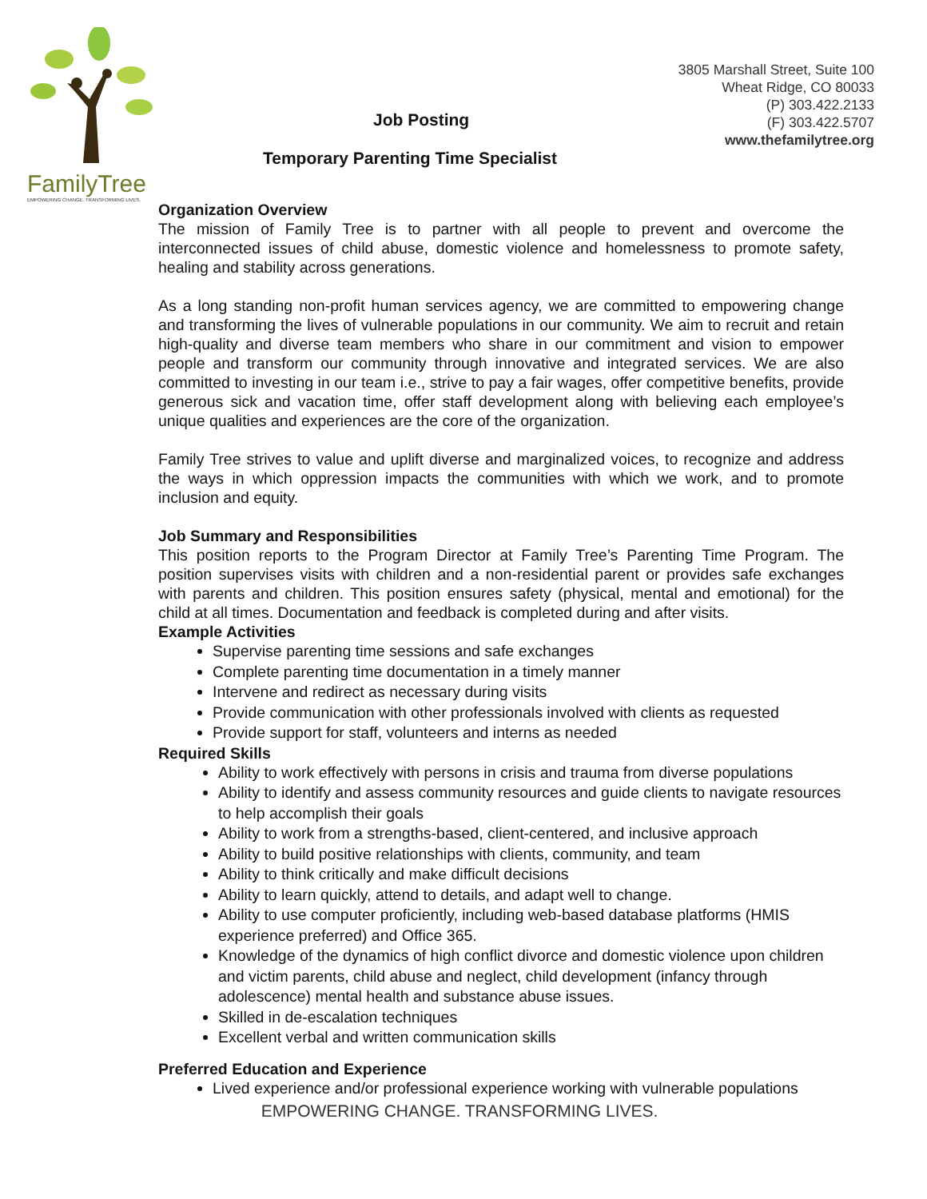FamilyTree
EMPOWERING CHANGE. TRANSFORMING LIVES.
Job Posting
3805 Marshall Street, Suite 100
Wheat Ridge, CO 80033
(P) 303.422.2133
(F) 303.422.5707
www.thefamilytree.org
Temporary Parenting Time Specialist
Organization Overview
The mission of Family Tree is to partner with all people to prevent and overcome the interconnected issues of child abuse, domestic violence and homelessness to promote safety, healing and stability across generations.
As a long standing non-profit human services agency, we are committed to empowering change and transforming the lives of vulnerable populations in our community. We aim to recruit and retain high-quality and diverse team members who share in our commitment and vision to empower people and transform our community through innovative and integrated services. We are also committed to investing in our team i.e., strive to pay a fair wages, offer competitive benefits, provide generous sick and vacation time, offer staff development along with believing each employee’s unique qualities and experiences are the core of the organization.
Family Tree strives to value and uplift diverse and marginalized voices, to recognize and address the ways in which oppression impacts the communities with which we work, and to promote inclusion and equity.
Job Summary and Responsibilities
This position reports to the Program Director at Family Tree’s Parenting Time Program. The position supervises visits with children and a non-residential parent or provides safe exchanges with parents and children. This position ensures safety (physical, mental and emotional) for the child at all times. Documentation and feedback is completed during and after visits.
Example Activities
Supervise parenting time sessions and safe exchanges
Complete parenting time documentation in a timely manner
Intervene and redirect as necessary during visits
Provide communication with other professionals involved with clients as requested
Provide support for staff, volunteers and interns as needed
Required Skills
Ability to work effectively with persons in crisis and trauma from diverse populations
Ability to identify and assess community resources and guide clients to navigate resources to help accomplish their goals
Ability to work from a strengths-based, client-centered, and inclusive approach
Ability to build positive relationships with clients, community, and team
Ability to think critically and make difficult decisions
Ability to learn quickly, attend to details, and adapt well to change.
Ability to use computer proficiently, including web-based database platforms (HMIS experience preferred) and Office 365.
Knowledge of the dynamics of high conflict divorce and domestic violence upon children and victim parents, child abuse and neglect, child development (infancy through adolescence) mental health and substance abuse issues.
Skilled in de-escalation techniques
Excellent verbal and written communication skills
Preferred Education and Experience
Lived experience and/or professional experience working with vulnerable populations
EMPOWERING CHANGE. TRANSFORMING LIVES.